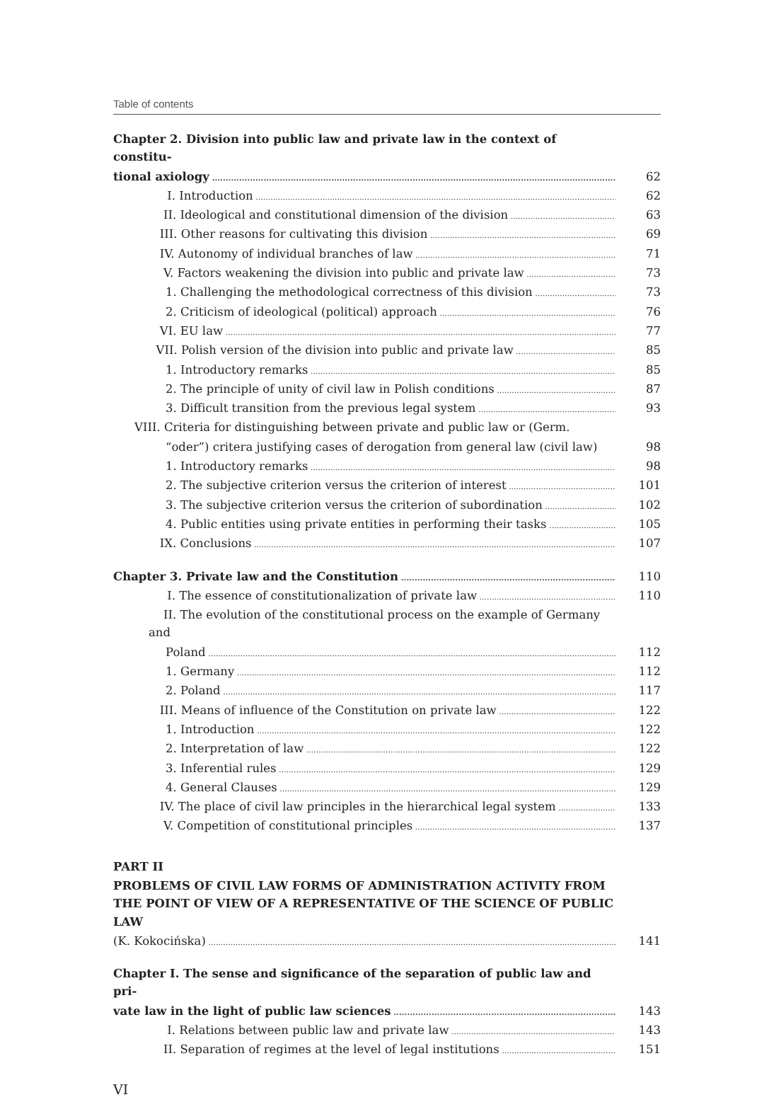Table of contents
Chapter 2. Division into public law and private law in the context of constitu-
tional axiology 62
I. Introduction 62
II. Ideological and constitutional dimension of the division 63
III. Other reasons for cultivating this division 69
IV. Autonomy of individual branches of law 71
V. Factors weakening the division into public and private law 73
1. Challenging the methodological correctness of this division 73
2. Criticism of ideological (political) approach 76
VI. EU law 77
VII. Polish version of the division into public and private law 85
1. Introductory remarks 85
2. The principle of unity of civil law in Polish conditions 87
3. Difficult transition from the previous legal system 93
VIII. Criteria for distinguishing between private and public law or (Germ.
“oder”) critera justifying cases of derogation from general law (civil law)
98
1. Introductory remarks 98
2. The subjective criterion versus the criterion of interest 101
3. The subjective criterion versus the criterion of subordination 102
4. Public entities using private entities in performing their tasks 105
IX. Conclusions 107
Chapter 3. Private law and the Constitution 110
I. The essence of constitutionalization of private law 110
II. The evolution of the constitutional process on the example of Germany and
Poland 112
1. Germany 112
2. Poland 117
III. Means of influence of the Constitution on private law 122
1. Introduction 122
2. Interpretation of law 122
3. Inferential rules 129
4. General Clauses 129
IV. The place of civil law principles in the hierarchical legal system 133
V. Competition of constitutional principles 137
PART II
PROBLEMS OF CIVIL LAW FORMS OF ADMINISTRATION ACTIVITY FROM THE POINT OF VIEW OF A REPRESENTATIVE OF THE SCIENCE OF PUBLIC LAW
(K. Kokocińska) 141
Chapter I. The sense and significance of the separation of public law and pri-
vate law in the light of public law sciences 143
I. Relations between public law and private law 143
II. Separation of regimes at the level of legal institutions 151
VI